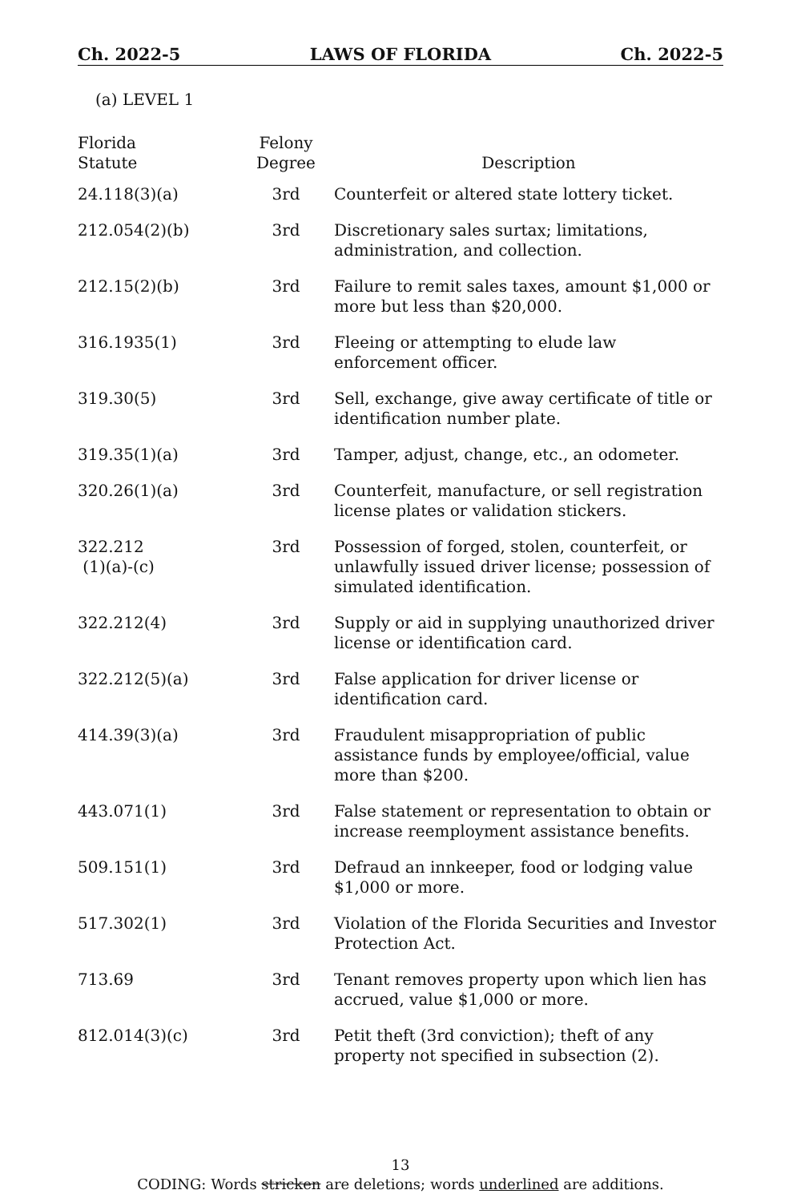Ch. 2022-5 LAWS OF FLORIDA Ch. 2022-5
(a) LEVEL 1
| Florida Statute | Felony Degree | Description |
| --- | --- | --- |
| 24.118(3)(a) | 3rd | Counterfeit or altered state lottery ticket. |
| 212.054(2)(b) | 3rd | Discretionary sales surtax; limitations, administration, and collection. |
| 212.15(2)(b) | 3rd | Failure to remit sales taxes, amount $1,000 or more but less than $20,000. |
| 316.1935(1) | 3rd | Fleeing or attempting to elude law enforcement officer. |
| 319.30(5) | 3rd | Sell, exchange, give away certificate of title or identification number plate. |
| 319.35(1)(a) | 3rd | Tamper, adjust, change, etc., an odometer. |
| 320.26(1)(a) | 3rd | Counterfeit, manufacture, or sell registration license plates or validation stickers. |
| 322.212 (1)(a)-(c) | 3rd | Possession of forged, stolen, counterfeit, or unlawfully issued driver license; possession of simulated identification. |
| 322.212(4) | 3rd | Supply or aid in supplying unauthorized driver license or identification card. |
| 322.212(5)(a) | 3rd | False application for driver license or identification card. |
| 414.39(3)(a) | 3rd | Fraudulent misappropriation of public assistance funds by employee/official, value more than $200. |
| 443.071(1) | 3rd | False statement or representation to obtain or increase reemployment assistance benefits. |
| 509.151(1) | 3rd | Defraud an innkeeper, food or lodging value $1,000 or more. |
| 517.302(1) | 3rd | Violation of the Florida Securities and Investor Protection Act. |
| 713.69 | 3rd | Tenant removes property upon which lien has accrued, value $1,000 or more. |
| 812.014(3)(c) | 3rd | Petit theft (3rd conviction); theft of any property not specified in subsection (2). |
13
CODING: Words stricken are deletions; words underlined are additions.